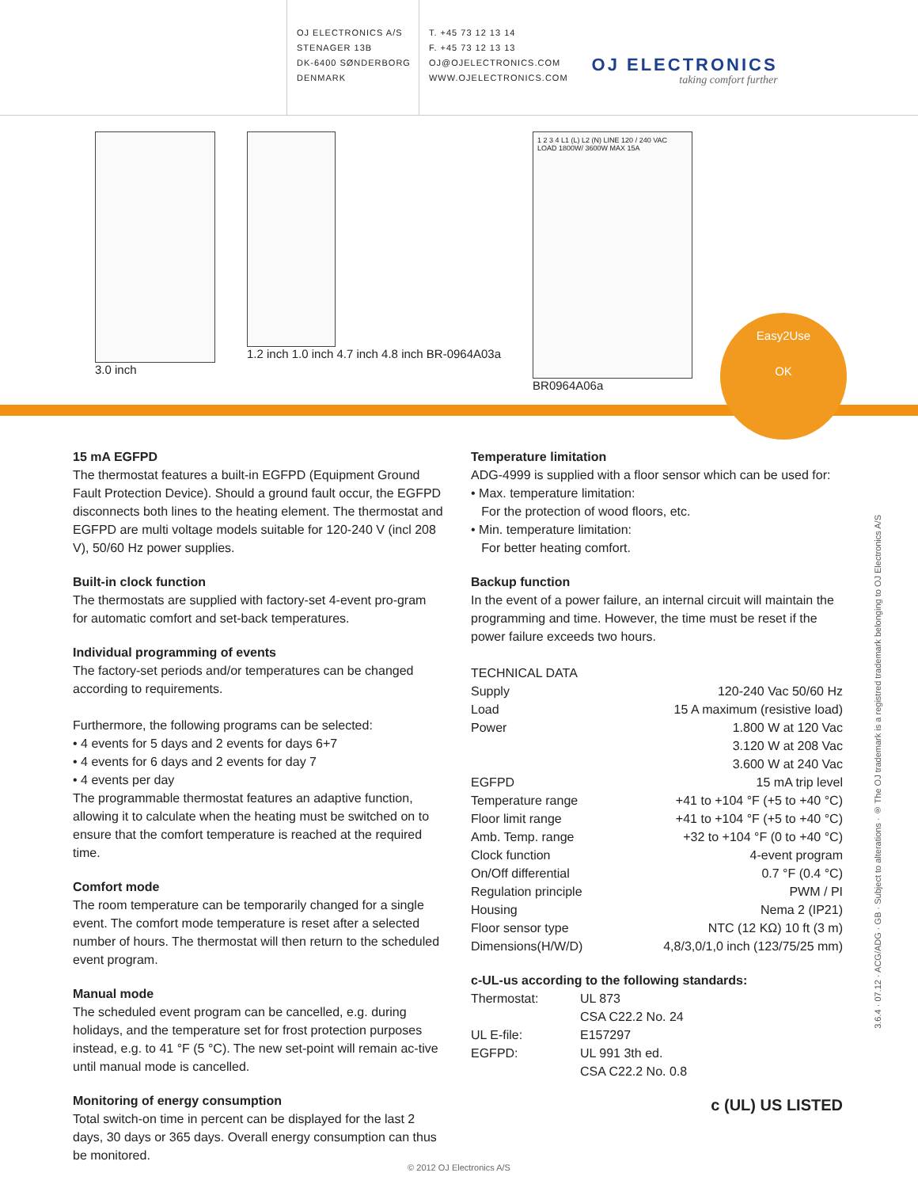OJ ELECTRONICS A/S
STENAGER 13B
DK-6400 SØNDERBORG
DENMARK
T. +45 73 12 13 14
F. +45 73 12 13 13
OJ@OJELECTRONICS.COM
WWW.OJELECTRONICS.COM
OJ ELECTRONICS
taking comfort further
3.0 inch 1.2 inch 1.0 inch 4.7 inch 4.8 inch BR-0964A03a
1 2 3 4 L1 (L) L2 (N) LINE 120 / 240 VAC LOAD 1800W/ 3600W MAX 15A
BR0964A06a
Easy2Use
OK
15 mA EGFPD
The thermostat features a built-in EGFPD (Equipment Ground Fault Protection Device). Should a ground fault occur, the EGFPD disconnects both lines to the heating element. The thermostat and EGFPD are multi voltage models suitable for 120-240 V (incl 208 V), 50/60 Hz power supplies.
Built-in clock function
The thermostats are supplied with factory-set 4-event pro-gram for automatic comfort and set-back temperatures.
Individual programming of events
The factory-set periods and/or temperatures can be changed according to requirements.
Furthermore, the following programs can be selected:
• 4 events for 5 days and 2 events for days 6+7
• 4 events for 6 days and 2 events for day 7
• 4 events per day
The programmable thermostat features an adaptive function, allowing it to calculate when the heating must be switched on to ensure that the comfort temperature is reached at the required time.
Comfort mode
The room temperature can be temporarily changed for a single event. The comfort mode temperature is reset after a selected number of hours. The thermostat will then return to the scheduled event program.
Manual mode
The scheduled event program can be cancelled, e.g. during holidays, and the temperature set for frost protection purposes instead, e.g. to 41 °F (5 °C). The new set-point will remain ac-tive until manual mode is cancelled.
Monitoring of energy consumption
Total switch-on time in percent can be displayed for the last 2 days, 30 days or 365 days. Overall energy consumption can thus be monitored.
Temperature limitation
ADG-4999 is supplied with a floor sensor which can be used for:
• Max. temperature limitation:
For the protection of wood floors, etc.
• Min. temperature limitation:
For better heating comfort.
Backup function
In the event of a power failure, an internal circuit will maintain the programming and time. However, the time must be reset if the power failure exceeds two hours.
TECHNICAL DATA
| Supply | 120-240 Vac 50/60 Hz |
| Load | 15 A maximum (resistive load) |
| Power | 1.800 W at 120 Vac |
| | 3.120 W at 208 Vac |
| | 3.600 W at 240 Vac |
| EGFPD | 15 mA trip level |
| Temperature range | +41 to +104 °F (+5 to +40 °C) |
| Floor limit range | +41 to +104 °F (+5 to +40 °C) |
| Amb. Temp. range | +32 to +104 °F (0 to +40 °C) |
| Clock function | 4-event program |
| On/Off differential | 0.7 °F (0.4 °C) |
| Regulation principle | PWM / PI |
| Housing | Nema 2 (IP21) |
| Floor sensor type | NTC (12 KΩ) 10 ft (3 m) |
| Dimensions(H/W/D) | 4,8/3,0/1,0 inch (123/75/25 mm) |
c-UL-us according to the following standards:
| Thermostat: | UL 873 |
| | CSA C22.2 No. 24 |
| UL E-file: | E157297 |
| EGFPD: | UL 991 3th ed. |
| | CSA C22.2 No. 0.8 |
c (UL) US LISTED
3.6.4 · 07.12 · ACG/ADG · GB · Subject to alterations · ® The OJ trademark is a registred trademark belonging to OJ Electronics A/S
© 2012 OJ Electronics A/S